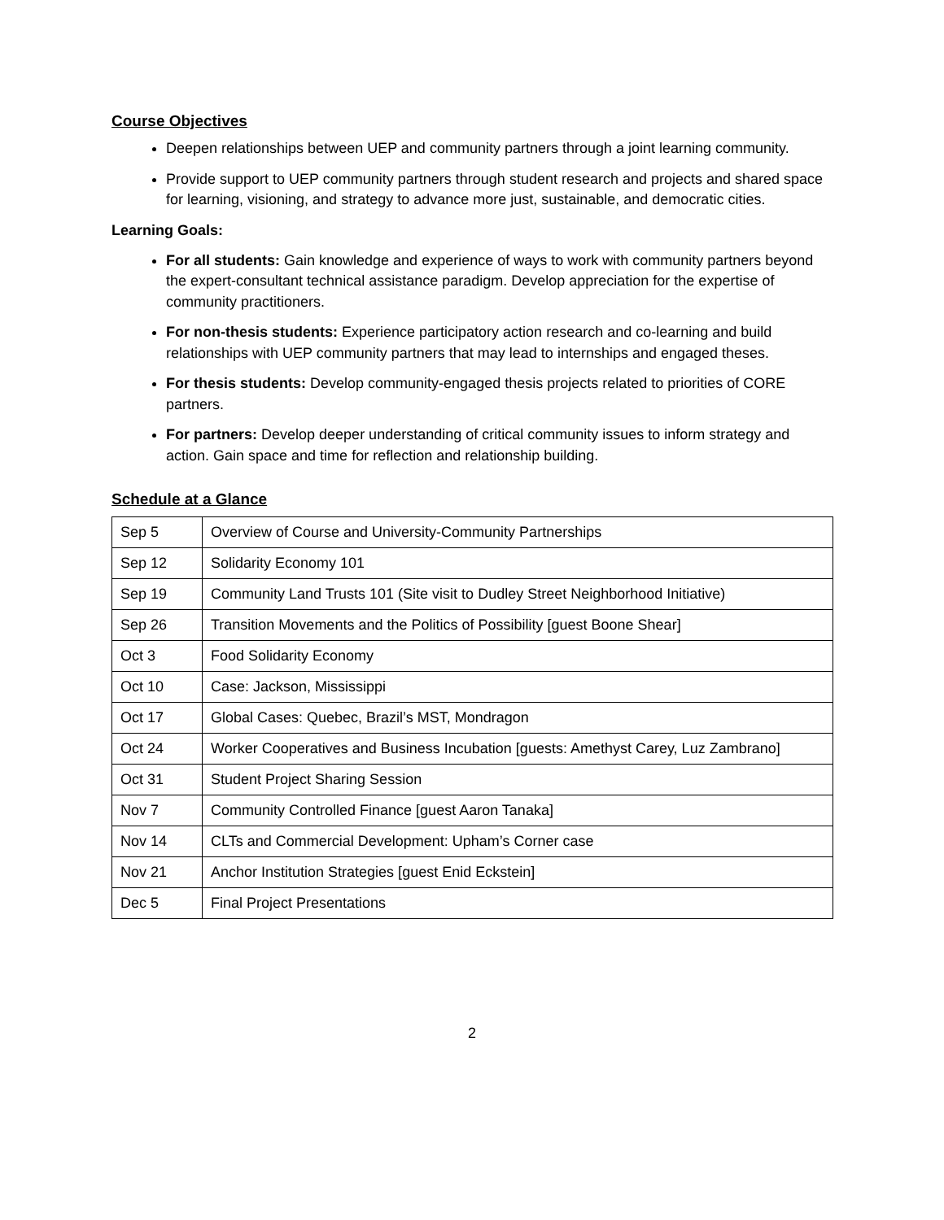Course Objectives
Deepen relationships between UEP and community partners through a joint learning community.
Provide support to UEP community partners through student research and projects and shared space for learning, visioning, and strategy to advance more just, sustainable, and democratic cities.
Learning Goals:
For all students: Gain knowledge and experience of ways to work with community partners beyond the expert-consultant technical assistance paradigm. Develop appreciation for the expertise of community practitioners.
For non-thesis students: Experience participatory action research and co-learning and build relationships with UEP community partners that may lead to internships and engaged theses.
For thesis students: Develop community-engaged thesis projects related to priorities of CORE partners.
For partners: Develop deeper understanding of critical community issues to inform strategy and action. Gain space and time for reflection and relationship building.
Schedule at a Glance
| Sep 5 | Overview of Course and University-Community Partnerships |
| Sep 12 | Solidarity Economy 101 |
| Sep 19 | Community Land Trusts 101 (Site visit to Dudley Street Neighborhood Initiative) |
| Sep 26 | Transition Movements and the Politics of Possibility [guest Boone Shear] |
| Oct 3 | Food Solidarity Economy |
| Oct 10 | Case: Jackson, Mississippi |
| Oct 17 | Global Cases: Quebec, Brazil’s MST, Mondragon |
| Oct 24 | Worker Cooperatives and Business Incubation [guests: Amethyst Carey, Luz Zambrano] |
| Oct 31 | Student Project Sharing Session |
| Nov 7 | Community Controlled Finance [guest Aaron Tanaka] |
| Nov 14 | CLTs and Commercial Development: Upham’s Corner case |
| Nov 21 | Anchor Institution Strategies [guest Enid Eckstein] |
| Dec 5 | Final Project Presentations |
2